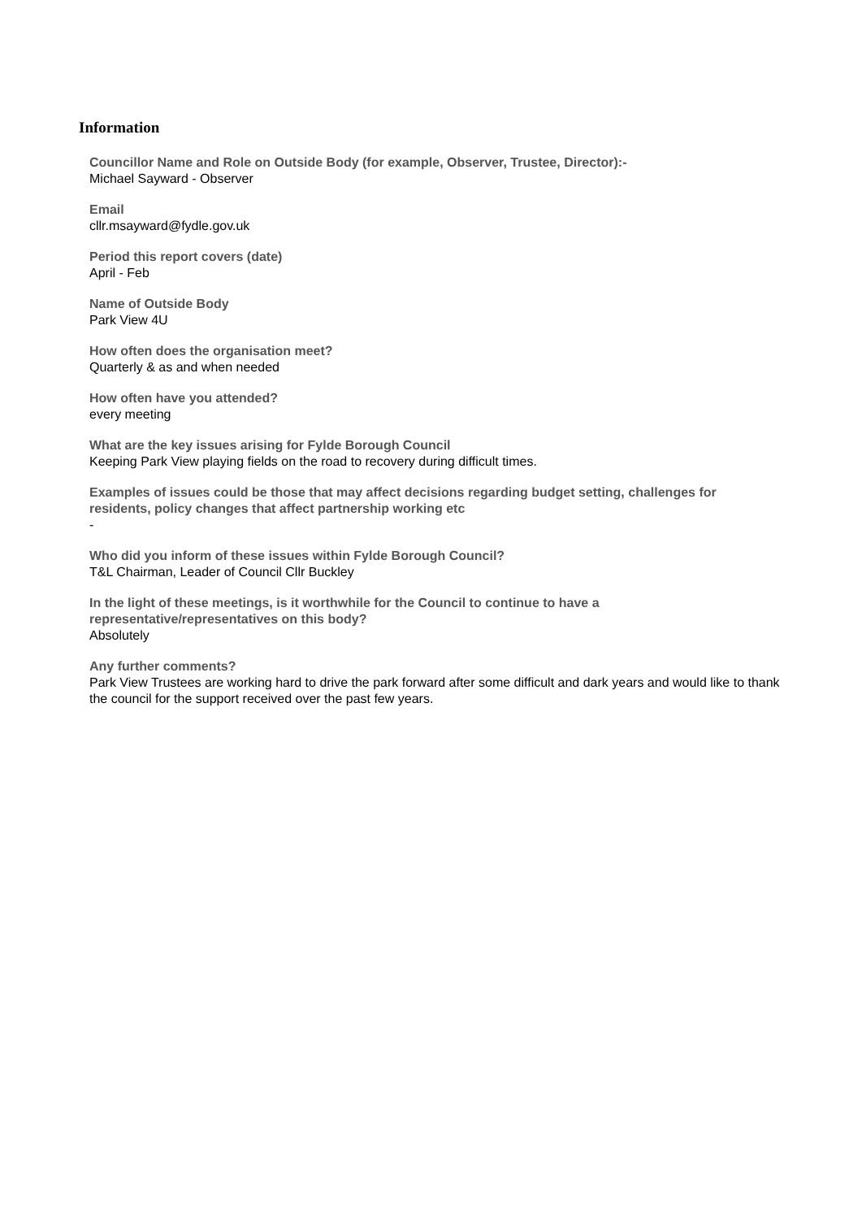Information
Councillor Name and Role on Outside Body (for example, Observer, Trustee, Director):-
Michael Sayward - Observer
Email
cllr.msayward@fydle.gov.uk
Period this report covers (date)
April - Feb
Name of Outside Body
Park View 4U
How often does the organisation meet?
Quarterly & as and when needed
How often have you attended?
every meeting
What are the key issues arising for Fylde Borough Council
Keeping Park View playing fields on the road to recovery during difficult times.
Examples of issues could be those that may affect decisions regarding budget setting, challenges for residents, policy changes that affect partnership working etc
-
Who did you inform of these issues within Fylde Borough Council?
T&L Chairman, Leader of Council Cllr Buckley
In the light of these meetings, is it worthwhile for the Council to continue to have a representative/representatives on this body?
Absolutely
Any further comments?
Park View Trustees are working hard to drive the park forward after some difficult and dark years and would like to thank the council for the support received over the past few years.